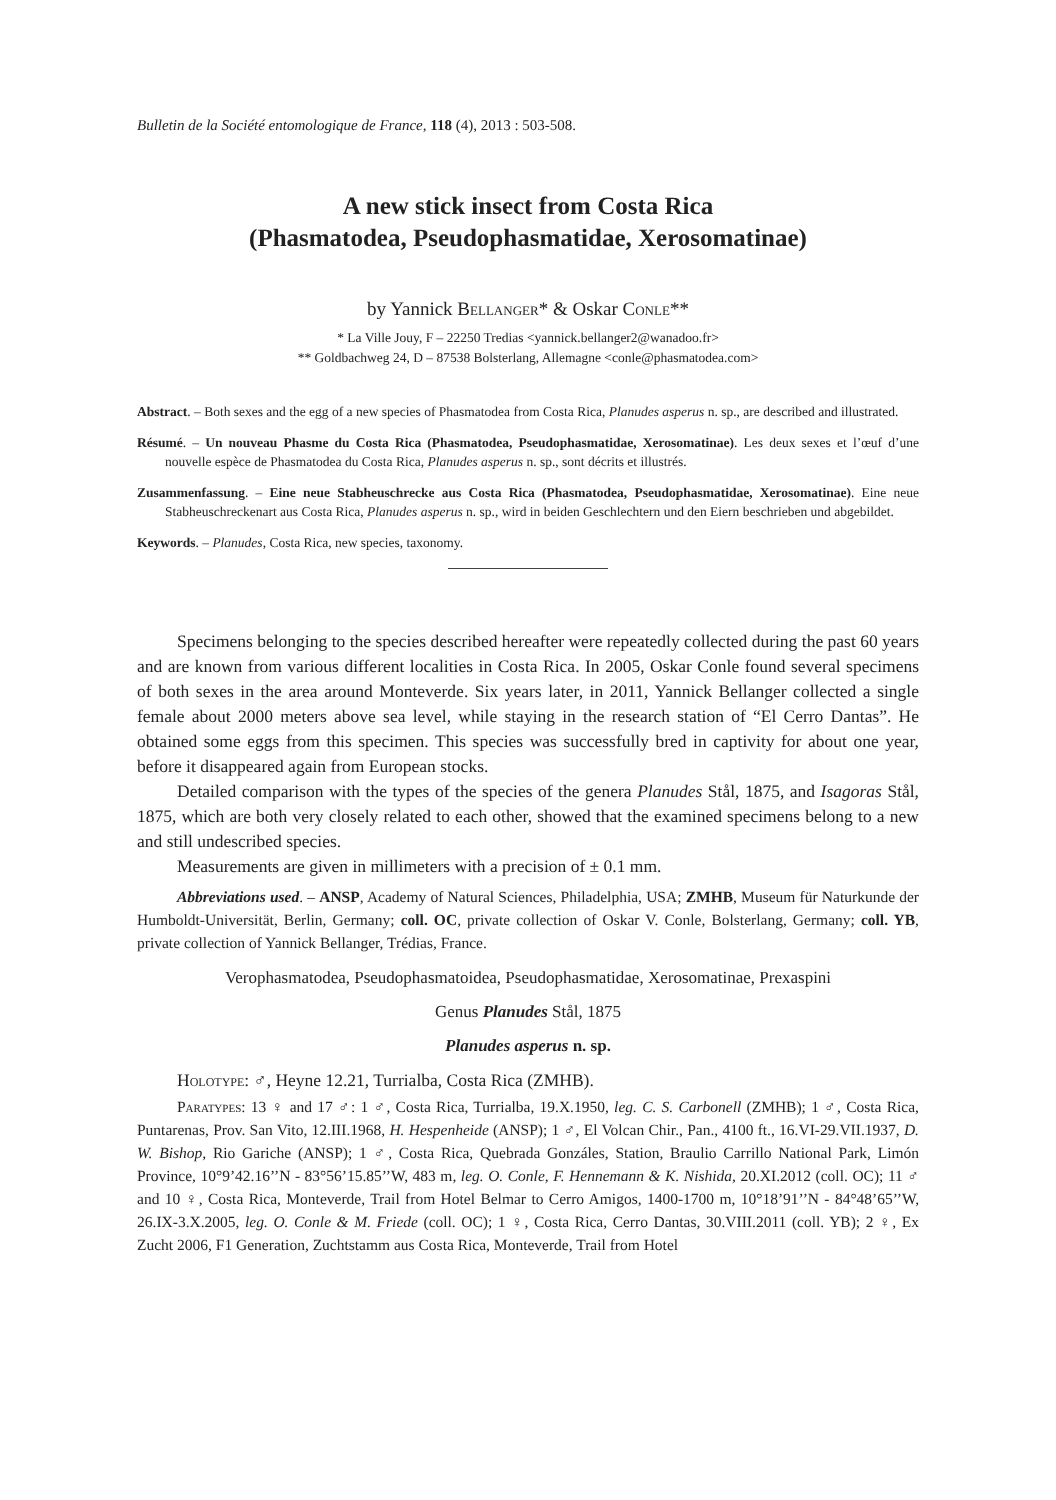Bulletin de la Société entomologique de France, 118 (4), 2013 : 503-508.
A new stick insect from Costa Rica
(Phasmatodea, Pseudophasmatidae, Xerosomatinae)
by Yannick Bellanger* & Oskar Conle**
* La Ville Jouy, F – 22250 Tredias <yannick.bellanger2@wanadoo.fr>
** Goldbachweg 24, D – 87538 Bolsterlang, Allemagne <conle@phasmatodea.com>
Abstract. – Both sexes and the egg of a new species of Phasmatodea from Costa Rica, Planudes asperus n. sp., are described and illustrated.
Résumé. – Un nouveau Phasme du Costa Rica (Phasmatodea, Pseudophasmatidae, Xerosomatinae). Les deux sexes et l’œuf d’une nouvelle espèce de Phasmatodea du Costa Rica, Planudes asperus n. sp., sont décrits et illustrés.
Zusammenfassung. – Eine neue Stabheuschrecke aus Costa Rica (Phasmatodea, Pseudophasmatidae, Xerosomatinae). Eine neue Stabheuschreckenart aus Costa Rica, Planudes asperus n. sp., wird in beiden Geschlechtern und den Eiern beschrieben und abgebildet.
Keywords. – Planudes, Costa Rica, new species, taxonomy.
Specimens belonging to the species described hereafter were repeatedly collected during the past 60 years and are known from various different localities in Costa Rica. In 2005, Oskar Conle found several specimens of both sexes in the area around Monteverde. Six years later, in 2011, Yannick Bellanger collected a single female about 2000 meters above sea level, while staying in the research station of “El Cerro Dantas”. He obtained some eggs from this specimen. This species was successfully bred in captivity for about one year, before it disappeared again from European stocks.
Detailed comparison with the types of the species of the genera Planudes Stål, 1875, and Isagoras Stål, 1875, which are both very closely related to each other, showed that the examined specimens belong to a new and still undescribed species.
Measurements are given in millimeters with a precision of ± 0.1 mm.
Abbreviations used. – ANSP, Academy of Natural Sciences, Philadelphia, USA; ZMHB, Museum für Naturkunde der Humboldt-Universität, Berlin, Germany; coll. OC, private collection of Oskar V. Conle, Bolsterlang, Germany; coll. YB, private collection of Yannick Bellanger, Trédias, France.
Verophasmatodea, Pseudophasmatoidea, Pseudophasmatidae, Xerosomatinae, Prexaspini
Genus Planudes Stål, 1875
Planudes asperus n. sp.
Holotype: ♂, Heyne 12.21, Turrialba, Costa Rica (ZMHB).
Paratypes: 13 ♀ and 17 ♂: 1 ♂, Costa Rica, Turrialba, 19.X.1950, leg. C. S. Carbonell (ZMHB); 1 ♂, Costa Rica, Puntarenas, Prov. San Vito, 12.III.1968, H. Hespenheide (ANSP); 1 ♂, El Volcan Chir., Pan., 4100 ft., 16.VI-29.VII.1937, D. W. Bishop, Rio Gariche (ANSP); 1 ♂, Costa Rica, Quebrada Gonzáles, Station, Braulio Carrillo National Park, Limón Province, 10°9’42.16’’N - 83°56’15.85’’W, 483 m, leg. O. Conle, F. Hennemann & K. Nishida, 20.XI.2012 (coll. OC); 11 ♂ and 10 ♀, Costa Rica, Monteverde, Trail from Hotel Belmar to Cerro Amigos, 1400-1700 m, 10°18’91’’N - 84°48’65’’W, 26.IX-3.X.2005, leg. O. Conle & M. Friede (coll. OC); 1 ♀, Costa Rica, Cerro Dantas, 30.VIII.2011 (coll. YB); 2 ♀, Ex Zucht 2006, F1 Generation, Zuchtstamm aus Costa Rica, Monteverde, Trail from Hotel